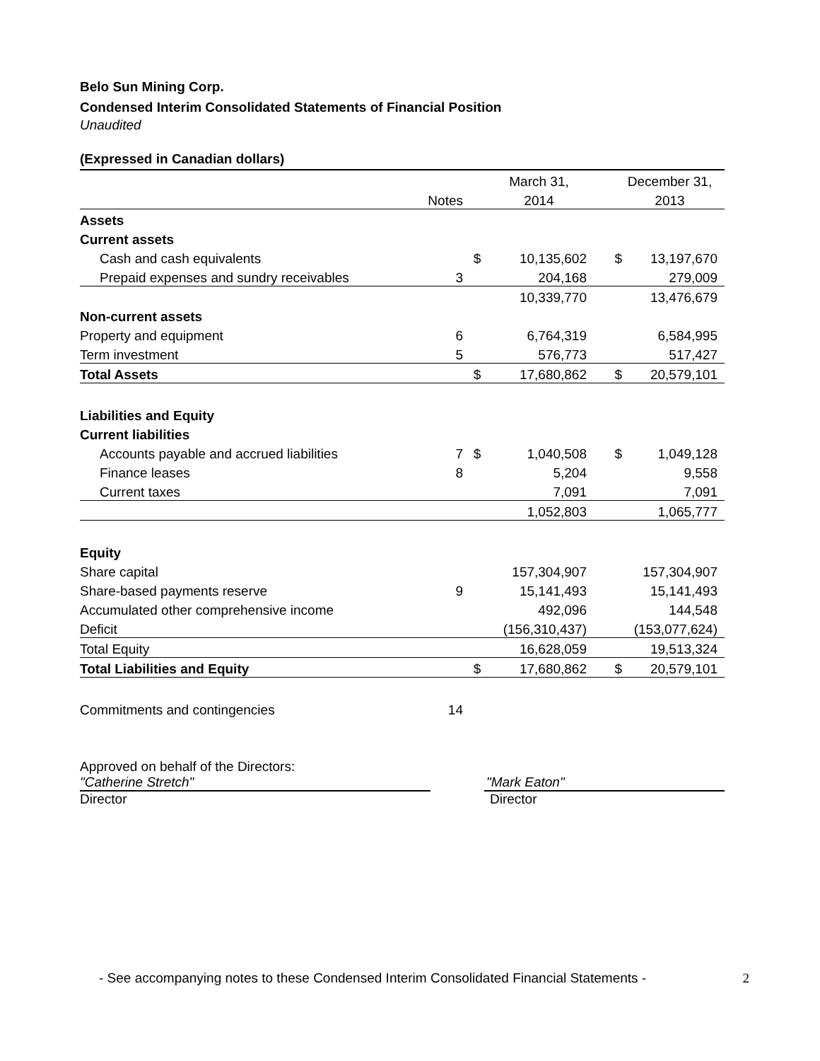Belo Sun Mining Corp.
Condensed Interim Consolidated Statements of Financial Position
Unaudited
(Expressed in Canadian dollars)
| | | | March 31, | | December 31, |
| | Notes | | 2014 | | 2013 |
| Assets | | | | | |
| Current assets | | | | | |
| Cash and cash equivalents | | $ | 10,135,602 | $ | 13,197,670 |
| Prepaid expenses and sundry receivables | 3 | | 204,168 | | 279,009 |
| | | | 10,339,770 | | 13,476,679 |
| Non-current assets | | | | | |
| Property and equipment | 6 | | 6,764,319 | | 6,584,995 |
| Term investment | 5 | | 576,773 | | 517,427 |
| Total Assets | | $ | 17,680,862 | $ | 20,579,101 |
| Liabilities and Equity | | | | | |
| Current liabilities | | | | | |
| Accounts payable and accrued liabilities | 7 | $ | 1,040,508 | $ | 1,049,128 |
| Finance leases | 8 | | 5,204 | | 9,558 |
| Current taxes | | | 7,091 | | 7,091 |
| | | | 1,052,803 | | 1,065,777 |
| Equity | | | | | |
| Share capital | | | 157,304,907 | | 157,304,907 |
| Share-based payments reserve | 9 | | 15,141,493 | | 15,141,493 |
| Accumulated other comprehensive income | | | 492,096 | | 144,548 |
| Deficit | | | (156,310,437) | | (153,077,624) |
| Total Equity | | | 16,628,059 | | 19,513,324 |
| Total Liabilities and Equity | | $ | 17,680,862 | $ | 20,579,101 |
| Commitments and contingencies | 14 | | | | |
Approved on behalf of the Directors:
"Catherine Stretch"
Director
"Mark Eaton"
Director
- See accompanying notes to these Condensed Interim Consolidated Financial Statements - 2